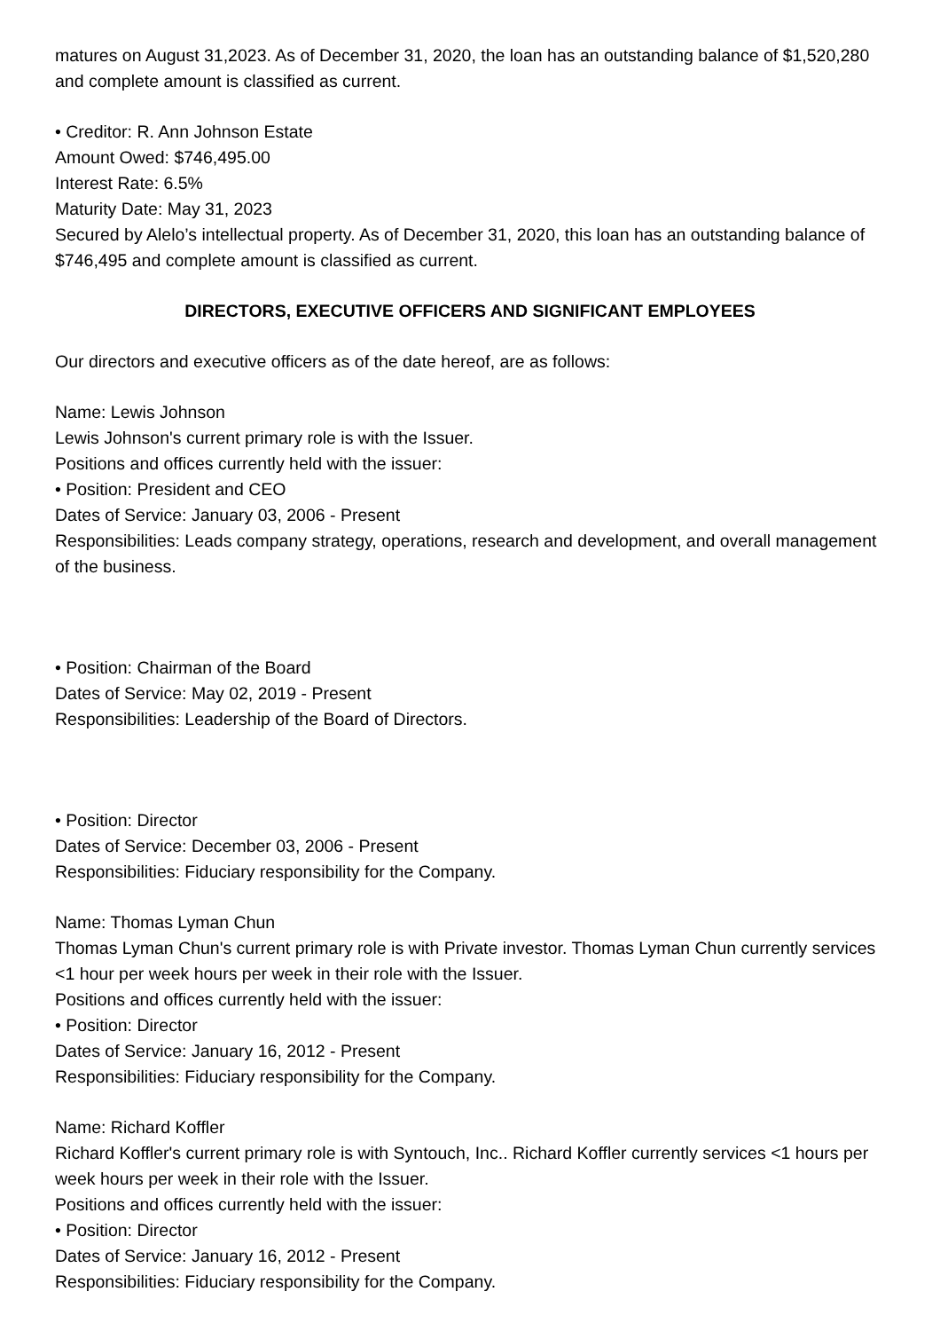matures on August 31,2023. As of December 31, 2020, the loan has an outstanding balance of $1,520,280 and complete amount is classified as current.
• Creditor: R. Ann Johnson Estate
Amount Owed: $746,495.00
Interest Rate: 6.5%
Maturity Date: May 31, 2023
Secured by Alelo’s intellectual property. As of December 31, 2020, this loan has an outstanding balance of $746,495 and complete amount is classified as current.
DIRECTORS, EXECUTIVE OFFICERS AND SIGNIFICANT EMPLOYEES
Our directors and executive officers as of the date hereof, are as follows:
Name: Lewis Johnson
Lewis Johnson's current primary role is with the Issuer.
Positions and offices currently held with the issuer:
• Position: President and CEO
Dates of Service: January 03, 2006 - Present
Responsibilities: Leads company strategy, operations, research and development, and overall management of the business.
• Position: Chairman of the Board
Dates of Service: May 02, 2019 - Present
Responsibilities: Leadership of the Board of Directors.
• Position: Director
Dates of Service: December 03, 2006 - Present
Responsibilities: Fiduciary responsibility for the Company.
Name: Thomas Lyman Chun
Thomas Lyman Chun's current primary role is with Private investor. Thomas Lyman Chun currently services <1 hour per week hours per week in their role with the Issuer.
Positions and offices currently held with the issuer:
• Position: Director
Dates of Service: January 16, 2012 - Present
Responsibilities: Fiduciary responsibility for the Company.
Name: Richard Koffler
Richard Koffler's current primary role is with Syntouch, Inc.. Richard Koffler currently services <1 hours per week hours per week in their role with the Issuer.
Positions and offices currently held with the issuer:
• Position: Director
Dates of Service: January 16, 2012 - Present
Responsibilities: Fiduciary responsibility for the Company.